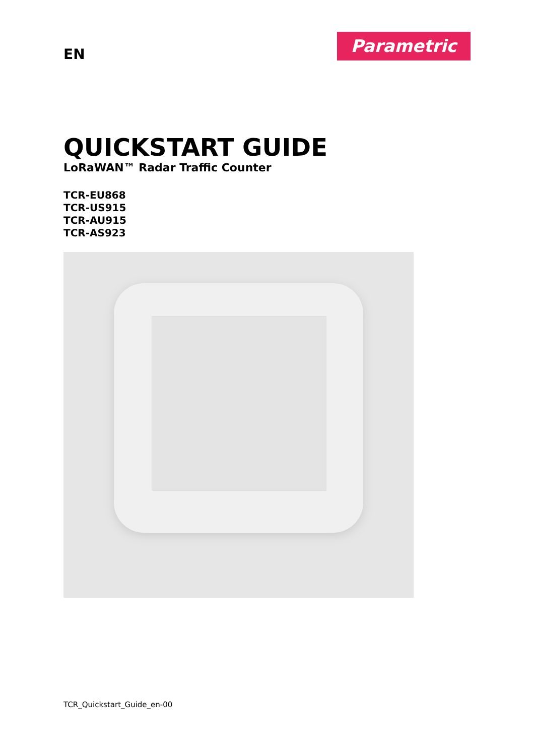EN
Parametric
QUICKSTART GUIDE
LoRaWAN™ Radar Traffic Counter
TCR-EU868
TCR-US915
TCR-AU915
TCR-AS923
TCR_Quickstart_Guide_en-00